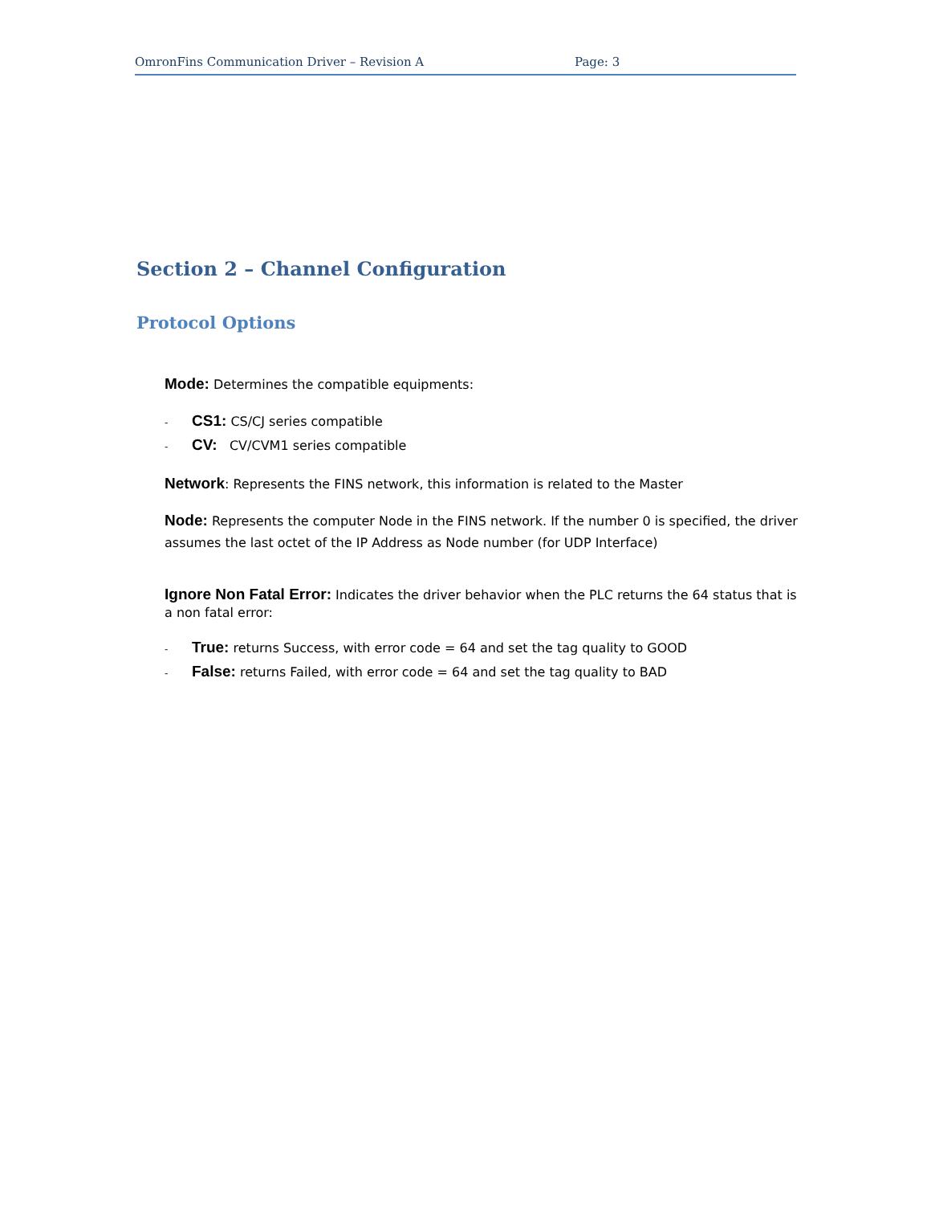OmronFins Communication Driver – Revision A Page: 3
Section 2 – Channel Configuration
Protocol Options
Mode: Determines the compatible equipments:
- CS1: CS/CJ series compatible
- CV: CV/CVM1 series compatible
Network: Represents the FINS network, this information is related to the Master
Node: Represents the computer Node in the FINS network. If the number 0 is specified, the driver assumes the last octet of the IP Address as Node number (for UDP Interface)
Ignore Non Fatal Error: Indicates the driver behavior when the PLC returns the 64 status that is a non fatal error:
- True: returns Success, with error code = 64 and set the tag quality to GOOD
- False: returns Failed, with error code = 64 and set the tag quality to BAD